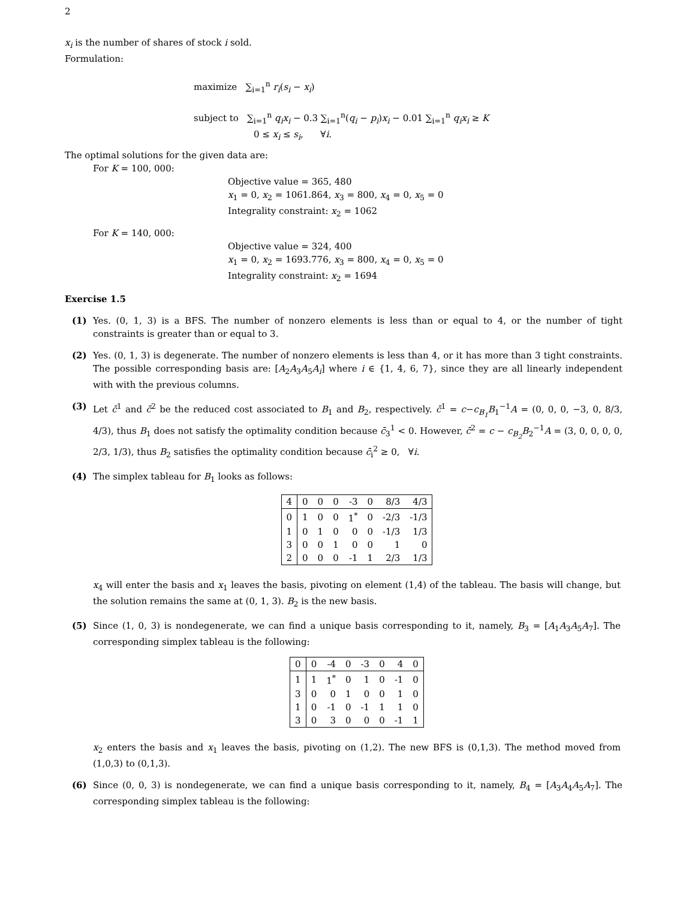2
x<sub>i</sub> is the number of shares of stock i sold.
Formulation:
maximize ∑<sub>i=1</sub><sup>n</sup> r<sub>i</sub>(s<sub>i</sub> − x<sub>i</sub>)
subject to ∑<sub>i=1</sub><sup>n</sup> q<sub>i</sub>x<sub>i</sub> − 0.3 ∑<sub>i=1</sub><sup>n</sup>(q<sub>i</sub> − p<sub>i</sub>)x<sub>i</sub> − 0.01 ∑<sub>i=1</sub><sup>n</sup> q<sub>i</sub>x<sub>i</sub> ≥ K
0 ≤ x<sub>i</sub> ≤ s<sub>i</sub>, ∀i.
The optimal solutions for the given data are:
For K = 100, 000:
Objective value = 365, 480
x<sub>1</sub> = 0, x<sub>2</sub> = 1061.864, x<sub>3</sub> = 800, x<sub>4</sub> = 0, x<sub>5</sub> = 0
Integrality constraint: x<sub>2</sub> = 1062
For K = 140, 000:
Objective value = 324, 400
x<sub>1</sub> = 0, x<sub>2</sub> = 1693.776, x<sub>3</sub> = 800, x<sub>4</sub> = 0, x<sub>5</sub> = 0
Integrality constraint: x<sub>2</sub> = 1694
Exercise 1.5
(1) Yes. (0, 1, 3) is a BFS. The number of nonzero elements is less than or equal to 4, or the number of tight constraints is greater than or equal to 3.
(2) Yes. (0, 1, 3) is degenerate. The number of nonzero elements is less than 4, or it has more than 3 tight constraints. The possible corresponding basis are: [A<sub>2</sub>A<sub>3</sub>A<sub>5</sub>A<sub>i</sub>] where i ∈ {1, 4, 6, 7}, since they are all linearly independent with with the previous columns.
(3) Let c̄<sup>1</sup> and c̄<sup>2</sup> be the reduced cost associated to B<sub>1</sub> and B<sub>2</sub>, respectively. c̄<sup>1</sup> = c−c<sub>B<sub>1</sub></sub>B<sub>1</sub><sup>−1</sup>A = (0, 0, 0, −3, 0, 8/3, 4/3), thus B<sub>1</sub> does not satisfy the optimality condition because c̄<sub>3</sub><sup>1</sup> < 0. However, c̄<sup>2</sup> = c − c<sub>B<sub>2</sub></sub>B<sub>2</sub><sup>−1</sup>A = (3, 0, 0, 0, 0, 2/3, 1/3), thus B<sub>2</sub> satisfies the optimality condition because c̄<sub>i</sub><sup>2</sup> ≥ 0, ∀i.
(4) The simplex tableau for B<sub>1</sub> looks as follows:
| 4 | 0 | 0 | 0 | -3 | 0 | 8/3 | 4/3 |
| 0 | 1 | 0 | 0 | 1<sup>*</sup> | 0 | -2/3 | -1/3 |
| 1 | 0 | 1 | 0 | 0 | 0 | -1/3 | 1/3 |
| 3 | 0 | 0 | 1 | 0 | 0 | 1 | 0 |
| 2 | 0 | 0 | 0 | -1 | 1 | 2/3 | 1/3 |
x<sub>4</sub> will enter the basis and x<sub>1</sub> leaves the basis, pivoting on element (1,4) of the tableau. The basis will change, but the solution remains the same at (0, 1, 3). B<sub>2</sub> is the new basis.
(5) Since (1, 0, 3) is nondegenerate, we can find a unique basis corresponding to it, namely, B<sub>3</sub> = [A<sub>1</sub>A<sub>3</sub>A<sub>5</sub>A<sub>7</sub>]. The corresponding simplex tableau is the following:
| 0 | 0 | -4 | 0 | -3 | 0 | 4 | 0 |
| 1 | 1 | 1<sup>*</sup> | 0 | 1 | 0 | -1 | 0 |
| 3 | 0 | 0 | 1 | 0 | 0 | 1 | 0 |
| 1 | 0 | -1 | 0 | -1 | 1 | 1 | 0 |
| 3 | 0 | 3 | 0 | 0 | 0 | -1 | 1 |
x<sub>2</sub> enters the basis and x<sub>1</sub> leaves the basis, pivoting on (1,2). The new BFS is (0,1,3). The method moved from (1,0,3) to (0,1,3).
(6) Since (0, 0, 3) is nondegenerate, we can find a unique basis corresponding to it, namely, B<sub>4</sub> = [A<sub>3</sub>A<sub>4</sub>A<sub>5</sub>A<sub>7</sub>]. The corresponding simplex tableau is the following: